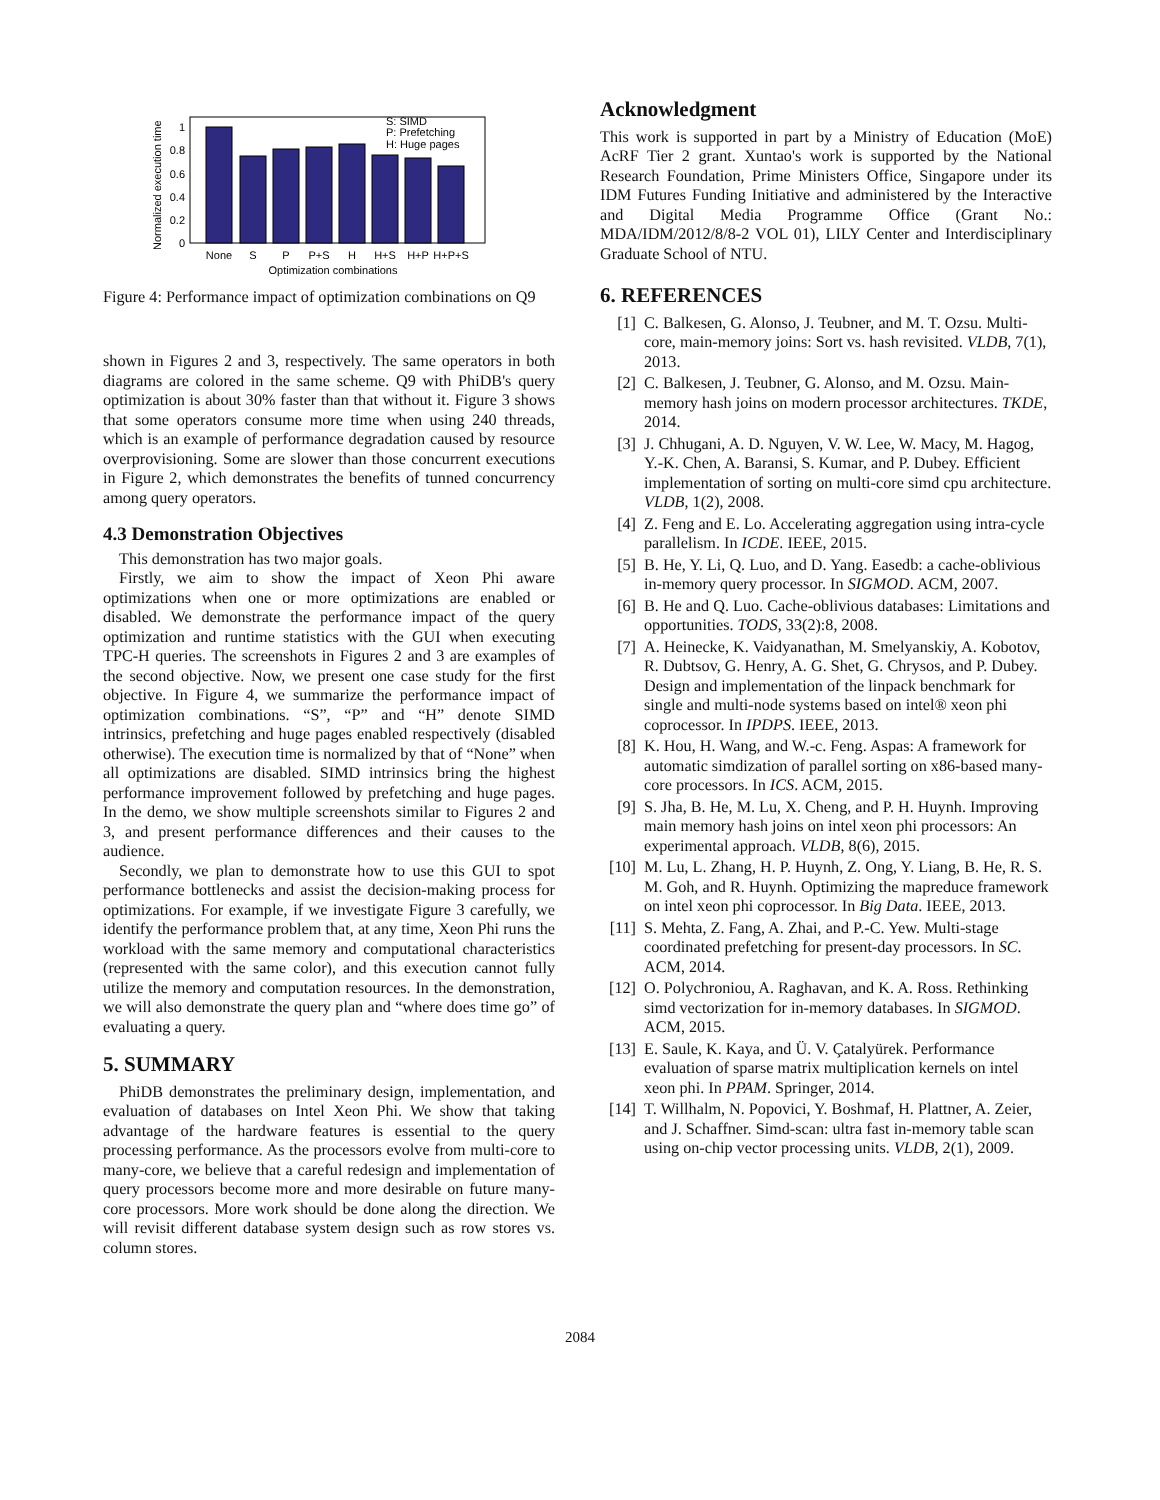Normalized execution time
0
0.2
0.4
0.6
0.8
1
None
S
P
P+S
H
H+S
H+P
H+P+S
Optimization combinations
S: SIMD
P: Prefetching
H: Huge pages
Figure 4: Performance impact of optimization combinations on Q9
shown in Figures 2 and 3, respectively. The same operators in both diagrams are colored in the same scheme. Q9 with PhiDB's query optimization is about 30% faster than that without it. Figure 3 shows that some operators consume more time when using 240 threads, which is an example of performance degradation caused by resource overprovisioning. Some are slower than those concurrent executions in Figure 2, which demonstrates the benefits of tunned concurrency among query operators.
4.3 Demonstration Objectives
This demonstration has two major goals.
Firstly, we aim to show the impact of Xeon Phi aware optimizations when one or more optimizations are enabled or disabled. We demonstrate the performance impact of the query optimization and runtime statistics with the GUI when executing TPC-H queries. The screenshots in Figures 2 and 3 are examples of the second objective. Now, we present one case study for the first objective. In Figure 4, we summarize the performance impact of optimization combinations. “S”, “P” and “H” denote SIMD intrinsics, prefetching and huge pages enabled respectively (disabled otherwise). The execution time is normalized by that of “None” when all optimizations are disabled. SIMD intrinsics bring the highest performance improvement followed by prefetching and huge pages. In the demo, we show multiple screenshots similar to Figures 2 and 3, and present performance differences and their causes to the audience.
Secondly, we plan to demonstrate how to use this GUI to spot performance bottlenecks and assist the decision-making process for optimizations. For example, if we investigate Figure 3 carefully, we identify the performance problem that, at any time, Xeon Phi runs the workload with the same memory and computational characteristics (represented with the same color), and this execution cannot fully utilize the memory and computation resources. In the demonstration, we will also demonstrate the query plan and “where does time go” of evaluating a query.
5. SUMMARY
PhiDB demonstrates the preliminary design, implementation, and evaluation of databases on Intel Xeon Phi. We show that taking advantage of the hardware features is essential to the query processing performance. As the processors evolve from multi-core to many-core, we believe that a careful redesign and implementation of query processors become more and more desirable on future many-core processors. More work should be done along the direction. We will revisit different database system design such as row stores vs. column stores.
Acknowledgment
This work is supported in part by a Ministry of Education (MoE) AcRF Tier 2 grant. Xuntao's work is supported by the National Research Foundation, Prime Ministers Office, Singapore under its IDM Futures Funding Initiative and administered by the Interactive and Digital Media Programme Office (Grant No.: MDA/IDM/2012/8/8-2 VOL 01), LILY Center and Interdisciplinary Graduate School of NTU.
6. REFERENCES
[1] C. Balkesen, G. Alonso, J. Teubner, and M. T. Ozsu. Multi-core, main-memory joins: Sort vs. hash revisited. VLDB, 7(1), 2013.
[2] C. Balkesen, J. Teubner, G. Alonso, and M. Ozsu. Main-memory hash joins on modern processor architectures. TKDE, 2014.
[3] J. Chhugani, A. D. Nguyen, V. W. Lee, W. Macy, M. Hagog, Y.-K. Chen, A. Baransi, S. Kumar, and P. Dubey. Efficient implementation of sorting on multi-core simd cpu architecture. VLDB, 1(2), 2008.
[4] Z. Feng and E. Lo. Accelerating aggregation using intra-cycle parallelism. In ICDE. IEEE, 2015.
[5] B. He, Y. Li, Q. Luo, and D. Yang. Easedb: a cache-oblivious in-memory query processor. In SIGMOD. ACM, 2007.
[6] B. He and Q. Luo. Cache-oblivious databases: Limitations and opportunities. TODS, 33(2):8, 2008.
[7] A. Heinecke, K. Vaidyanathan, M. Smelyanskiy, A. Kobotov, R. Dubtsov, G. Henry, A. G. Shet, G. Chrysos, and P. Dubey. Design and implementation of the linpack benchmark for single and multi-node systems based on intel® xeon phi coprocessor. In IPDPS. IEEE, 2013.
[8] K. Hou, H. Wang, and W.-c. Feng. Aspas: A framework for automatic simdization of parallel sorting on x86-based many-core processors. In ICS. ACM, 2015.
[9] S. Jha, B. He, M. Lu, X. Cheng, and P. H. Huynh. Improving main memory hash joins on intel xeon phi processors: An experimental approach. VLDB, 8(6), 2015.
[10] M. Lu, L. Zhang, H. P. Huynh, Z. Ong, Y. Liang, B. He, R. S. M. Goh, and R. Huynh. Optimizing the mapreduce framework on intel xeon phi coprocessor. In Big Data. IEEE, 2013.
[11] S. Mehta, Z. Fang, A. Zhai, and P.-C. Yew. Multi-stage coordinated prefetching for present-day processors. In SC. ACM, 2014.
[12] O. Polychroniou, A. Raghavan, and K. A. Ross. Rethinking simd vectorization for in-memory databases. In SIGMOD. ACM, 2015.
[13] E. Saule, K. Kaya, and Ü. V. Çatalyürek. Performance evaluation of sparse matrix multiplication kernels on intel xeon phi. In PPAM. Springer, 2014.
[14] T. Willhalm, N. Popovici, Y. Boshmaf, H. Plattner, A. Zeier, and J. Schaffner. Simd-scan: ultra fast in-memory table scan using on-chip vector processing units. VLDB, 2(1), 2009.
2084